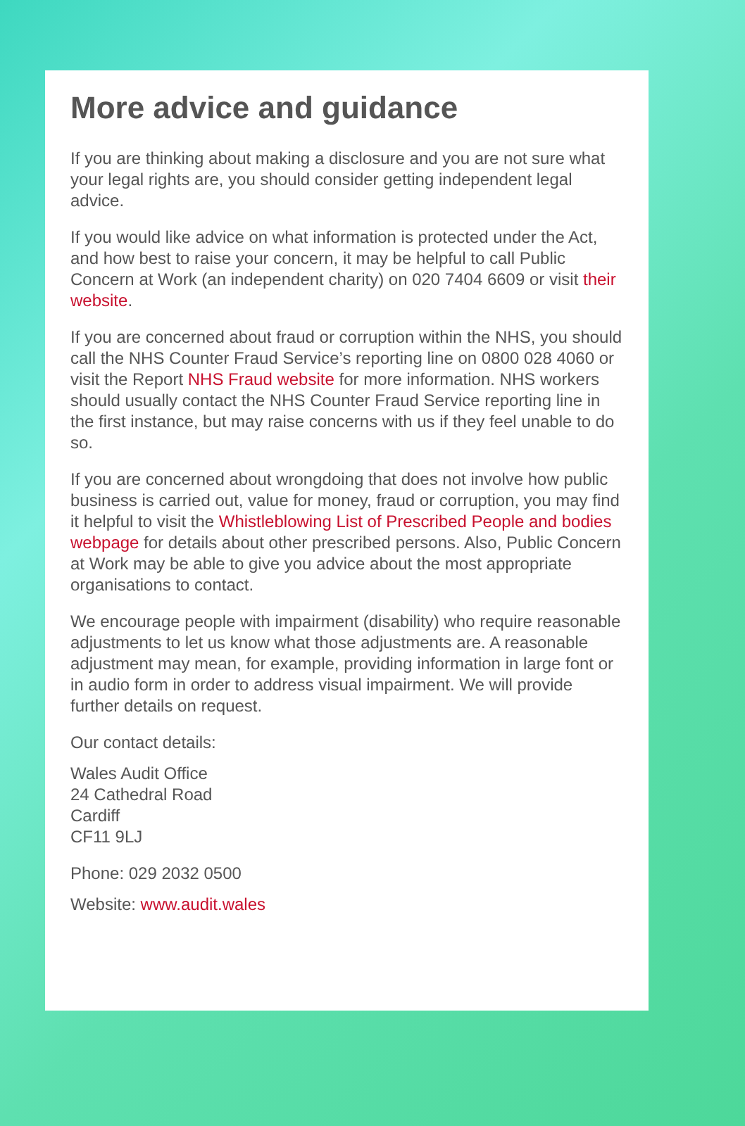More advice and guidance
If you are thinking about making a disclosure and you are not sure what your legal rights are, you should consider getting independent legal advice.
If you would like advice on what information is protected under the Act, and how best to raise your concern, it may be helpful to call Public Concern at Work (an independent charity) on 020 7404 6609 or visit their website.
If you are concerned about fraud or corruption within the NHS, you should call the NHS Counter Fraud Service’s reporting line on 0800 028 4060 or visit the Report NHS Fraud website for more information. NHS workers should usually contact the NHS Counter Fraud Service reporting line in the first instance, but may raise concerns with us if they feel unable to do so.
If you are concerned about wrongdoing that does not involve how public business is carried out, value for money, fraud or corruption, you may find it helpful to visit the Whistleblowing List of Prescribed People and bodies webpage for details about other prescribed persons. Also, Public Concern at Work may be able to give you advice about the most appropriate organisations to contact.
We encourage people with impairment (disability) who require reasonable adjustments to let us know what those adjustments are. A reasonable adjustment may mean, for example, providing information in large font or in audio form in order to address visual impairment. We will provide further details on request.
Our contact details:
Wales Audit Office
24 Cathedral Road
Cardiff
CF11 9LJ
Phone: 029 2032 0500
Website: www.audit.wales